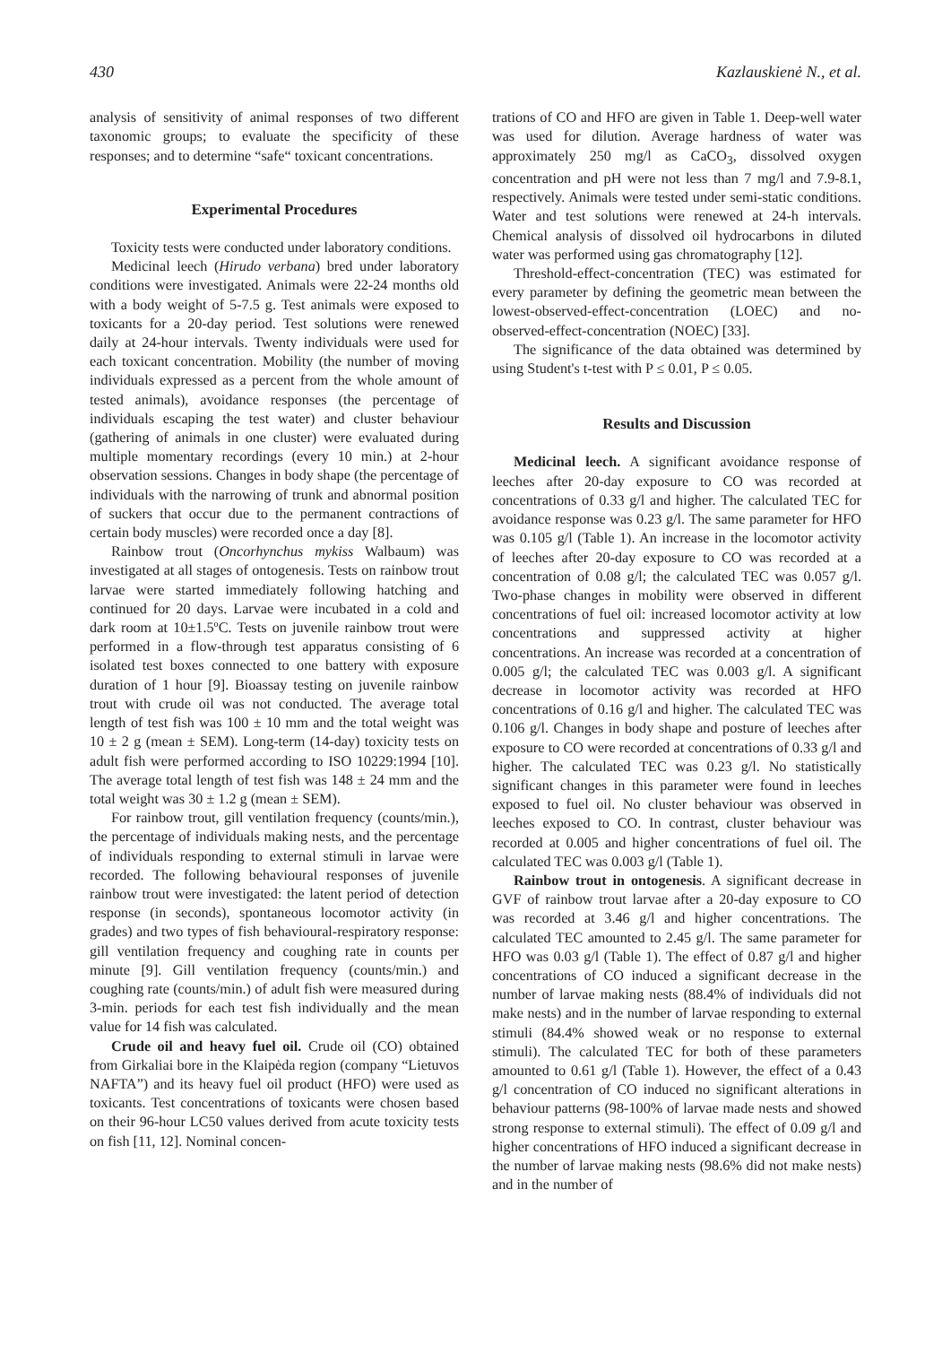430 Kazlauskienė N., et al.
analysis of sensitivity of animal responses of two different taxonomic groups; to evaluate the specificity of these responses; and to determine “safe“ toxicant concentrations.
Experimental Procedures
Toxicity tests were conducted under laboratory conditions.
Medicinal leech (Hirudo verbana) bred under laboratory conditions were investigated. Animals were 22-24 months old with a body weight of 5-7.5 g. Test animals were exposed to toxicants for a 20-day period. Test solutions were renewed daily at 24-hour intervals. Twenty individuals were used for each toxicant concentration. Mobility (the number of moving individuals expressed as a percent from the whole amount of tested animals), avoidance responses (the percentage of individuals escaping the test water) and cluster behaviour (gathering of animals in one cluster) were evaluated during multiple momentary recordings (every 10 min.) at 2-hour observation sessions. Changes in body shape (the percentage of individuals with the narrowing of trunk and abnormal position of suckers that occur due to the permanent contractions of certain body muscles) were recorded once a day [8].
Rainbow trout (Oncorhynchus mykiss Walbaum) was investigated at all stages of ontogenesis. Tests on rainbow trout larvae were started immediately following hatching and continued for 20 days. Larvae were incubated in a cold and dark room at 10±1.5ºC. Tests on juvenile rainbow trout were performed in a flow-through test apparatus consisting of 6 isolated test boxes connected to one battery with exposure duration of 1 hour [9]. Bioassay testing on juvenile rainbow trout with crude oil was not conducted. The average total length of test fish was 100 ± 10 mm and the total weight was 10 ± 2 g (mean ± SEM). Long-term (14-day) toxicity tests on adult fish were performed according to ISO 10229:1994 [10]. The average total length of test fish was 148 ± 24 mm and the total weight was 30 ± 1.2 g (mean ± SEM).
For rainbow trout, gill ventilation frequency (counts/min.), the percentage of individuals making nests, and the percentage of individuals responding to external stimuli in larvae were recorded. The following behavioural responses of juvenile rainbow trout were investigated: the latent period of detection response (in seconds), spontaneous locomotor activity (in grades) and two types of fish behavioural-respiratory response: gill ventilation frequency and coughing rate in counts per minute [9]. Gill ventilation frequency (counts/min.) and coughing rate (counts/min.) of adult fish were measured during 3-min. periods for each test fish individually and the mean value for 14 fish was calculated.
Crude oil and heavy fuel oil. Crude oil (CO) obtained from Girkaliai bore in the Klaipėda region (company “Lietuvos NAFTA”) and its heavy fuel oil product (HFO) were used as toxicants. Test concentrations of toxicants were chosen based on their 96-hour LC50 values derived from acute toxicity tests on fish [11, 12]. Nominal concen-
trations of CO and HFO are given in Table 1. Deep-well water was used for dilution. Average hardness of water was approximately 250 mg/l as CaCO<sub>3</sub>, dissolved oxygen concentration and pH were not less than 7 mg/l and 7.9-8.1, respectively. Animals were tested under semi-static conditions. Water and test solutions were renewed at 24-h intervals. Chemical analysis of dissolved oil hydrocarbons in diluted water was performed using gas chromatography [12].
Threshold-effect-concentration (TEC) was estimated for every parameter by defining the geometric mean between the lowest-observed-effect-concentration (LOEC) and no-observed-effect-concentration (NOEC) [33].
The significance of the data obtained was determined by using Student's t-test with P ≤ 0.01, P ≤ 0.05.
Results and Discussion
Medicinal leech. A significant avoidance response of leeches after 20-day exposure to CO was recorded at concentrations of 0.33 g/l and higher. The calculated TEC for avoidance response was 0.23 g/l. The same parameter for HFO was 0.105 g/l (Table 1). An increase in the locomotor activity of leeches after 20-day exposure to CO was recorded at a concentration of 0.08 g/l; the calculated TEC was 0.057 g/l. Two-phase changes in mobility were observed in different concentrations of fuel oil: increased locomotor activity at low concentrations and suppressed activity at higher concentrations. An increase was recorded at a concentration of 0.005 g/l; the calculated TEC was 0.003 g/l. A significant decrease in locomotor activity was recorded at HFO concentrations of 0.16 g/l and higher. The calculated TEC was 0.106 g/l. Changes in body shape and posture of leeches after exposure to CO were recorded at concentrations of 0.33 g/l and higher. The calculated TEC was 0.23 g/l. No statistically significant changes in this parameter were found in leeches exposed to fuel oil. No cluster behaviour was observed in leeches exposed to CO. In contrast, cluster behaviour was recorded at 0.005 and higher concentrations of fuel oil. The calculated TEC was 0.003 g/l (Table 1).
Rainbow trout in ontogenesis. A significant decrease in GVF of rainbow trout larvae after a 20-day exposure to CO was recorded at 3.46 g/l and higher concentrations. The calculated TEC amounted to 2.45 g/l. The same parameter for HFO was 0.03 g/l (Table 1). The effect of 0.87 g/l and higher concentrations of CO induced a significant decrease in the number of larvae making nests (88.4% of individuals did not make nests) and in the number of larvae responding to external stimuli (84.4% showed weak or no response to external stimuli). The calculated TEC for both of these parameters amounted to 0.61 g/l (Table 1). However, the effect of a 0.43 g/l concentration of CO induced no significant alterations in behaviour patterns (98-100% of larvae made nests and showed strong response to external stimuli). The effect of 0.09 g/l and higher concentrations of HFO induced a significant decrease in the number of larvae making nests (98.6% did not make nests) and in the number of